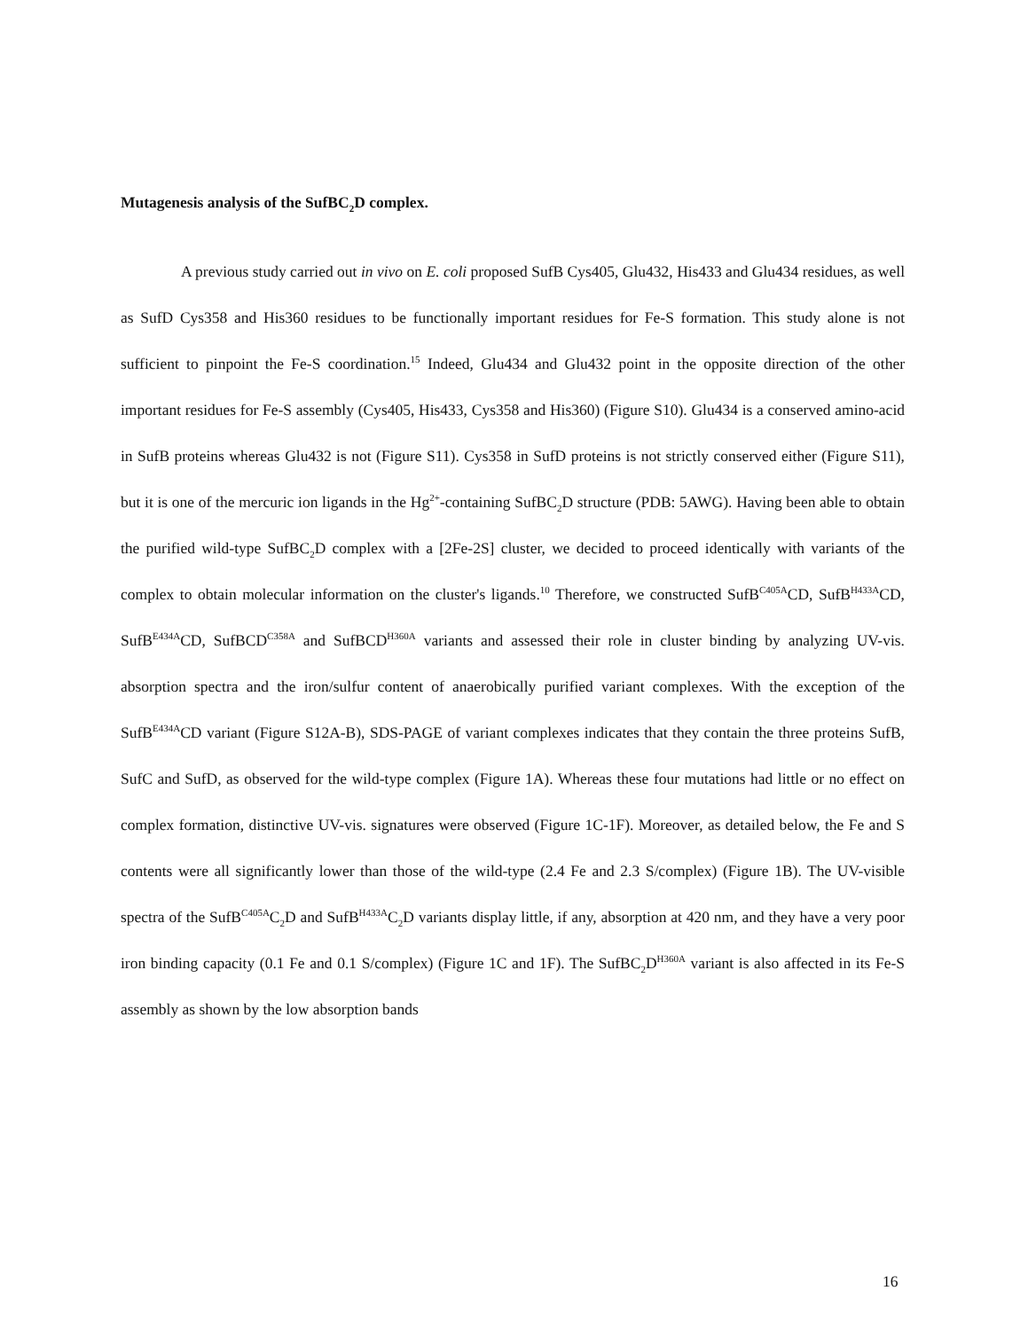Mutagenesis analysis of the SufBC<sub>2</sub>D complex.
A previous study carried out in vivo on E. coli proposed SufB Cys405, Glu432, His433 and Glu434 residues, as well as SufD Cys358 and His360 residues to be functionally important residues for Fe-S formation. This study alone is not sufficient to pinpoint the Fe-S coordination.<sup>15</sup> Indeed, Glu434 and Glu432 point in the opposite direction of the other important residues for Fe-S assembly (Cys405, His433, Cys358 and His360) (Figure S10). Glu434 is a conserved amino-acid in SufB proteins whereas Glu432 is not (Figure S11). Cys358 in SufD proteins is not strictly conserved either (Figure S11), but it is one of the mercuric ion ligands in the Hg<sup>2+</sup>-containing SufBC<sub>2</sub>D structure (PDB: 5AWG). Having been able to obtain the purified wild-type SufBC<sub>2</sub>D complex with a [2Fe-2S] cluster, we decided to proceed identically with variants of the complex to obtain molecular information on the cluster's ligands.<sup>10</sup> Therefore, we constructed SufB<sup>C405A</sup>CD, SufB<sup>H433A</sup>CD, SufB<sup>E434A</sup>CD, SufBCD<sup>C358A</sup> and SufBCD<sup>H360A</sup> variants and assessed their role in cluster binding by analyzing UV-vis. absorption spectra and the iron/sulfur content of anaerobically purified variant complexes. With the exception of the SufB<sup>E434A</sup>CD variant (Figure S12A-B), SDS-PAGE of variant complexes indicates that they contain the three proteins SufB, SufC and SufD, as observed for the wild-type complex (Figure 1A). Whereas these four mutations had little or no effect on complex formation, distinctive UV-vis. signatures were observed (Figure 1C-1F). Moreover, as detailed below, the Fe and S contents were all significantly lower than those of the wild-type (2.4 Fe and 2.3 S/complex) (Figure 1B). The UV-visible spectra of the SufB<sup>C405A</sup>C<sub>2</sub>D and SufB<sup>H433A</sup>C<sub>2</sub>D variants display little, if any, absorption at 420 nm, and they have a very poor iron binding capacity (0.1 Fe and 0.1 S/complex) (Figure 1C and 1F). The SufBC<sub>2</sub>D<sup>H360A</sup> variant is also affected in its Fe-S assembly as shown by the low absorption bands
16